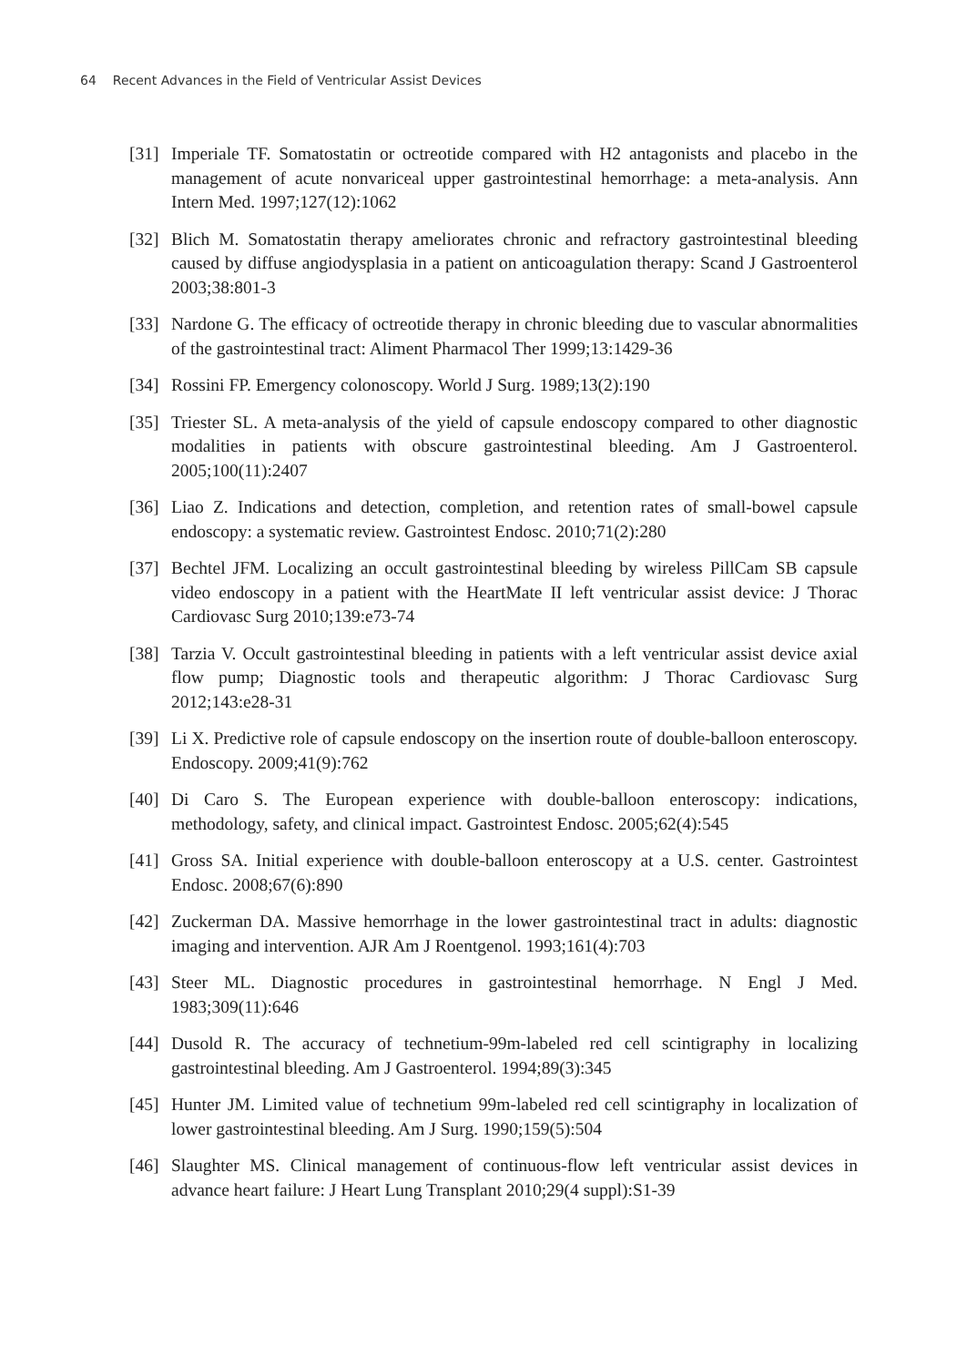64 Recent Advances in the Field of Ventricular Assist Devices
[31]
Imperiale TF. Somatostatin or octreotide compared with H2 antagonists and placebo in the management of acute nonvariceal upper gastrointestinal hemorrhage: a meta-analysis. Ann Intern Med. 1997;127(12):1062
[32]
Blich M. Somatostatin therapy ameliorates chronic and refractory gastrointestinal bleeding caused by diffuse angiodysplasia in a patient on anticoagulation therapy: Scand J Gastroenterol 2003;38:801-3
[33]
Nardone G. The efficacy of octreotide therapy in chronic bleeding due to vascular abnormalities of the gastrointestinal tract: Aliment Pharmacol Ther 1999;13:1429-36
[34]
Rossini FP. Emergency colonoscopy. World J Surg. 1989;13(2):190
[35]
Triester SL. A meta-analysis of the yield of capsule endoscopy compared to other diagnostic modalities in patients with obscure gastrointestinal bleeding. Am J Gastroenterol. 2005;100(11):2407
[36]
Liao Z. Indications and detection, completion, and retention rates of small-bowel capsule endoscopy: a systematic review. Gastrointest Endosc. 2010;71(2):280
[37]
Bechtel JFM. Localizing an occult gastrointestinal bleeding by wireless PillCam SB capsule video endoscopy in a patient with the HeartMate II left ventricular assist device: J Thorac Cardiovasc Surg 2010;139:e73-74
[38]
Tarzia V. Occult gastrointestinal bleeding in patients with a left ventricular assist device axial flow pump; Diagnostic tools and therapeutic algorithm: J Thorac Cardiovasc Surg 2012;143:e28-31
[39]
Li X. Predictive role of capsule endoscopy on the insertion route of double-balloon enteroscopy. Endoscopy. 2009;41(9):762
[40]
Di Caro S. The European experience with double-balloon enteroscopy: indications, methodology, safety, and clinical impact. Gastrointest Endosc. 2005;62(4):545
[41]
Gross SA. Initial experience with double-balloon enteroscopy at a U.S. center. Gastrointest Endosc. 2008;67(6):890
[42]
Zuckerman DA. Massive hemorrhage in the lower gastrointestinal tract in adults: diagnostic imaging and intervention. AJR Am J Roentgenol. 1993;161(4):703
[43]
Steer ML. Diagnostic procedures in gastrointestinal hemorrhage. N Engl J Med. 1983;309(11):646
[44]
Dusold R. The accuracy of technetium-99m-labeled red cell scintigraphy in localizing gastrointestinal bleeding. Am J Gastroenterol. 1994;89(3):345
[45]
Hunter JM. Limited value of technetium 99m-labeled red cell scintigraphy in localization of lower gastrointestinal bleeding. Am J Surg. 1990;159(5):504
[46]
Slaughter MS. Clinical management of continuous-flow left ventricular assist devices in advance heart failure: J Heart Lung Transplant 2010;29(4 suppl):S1-39